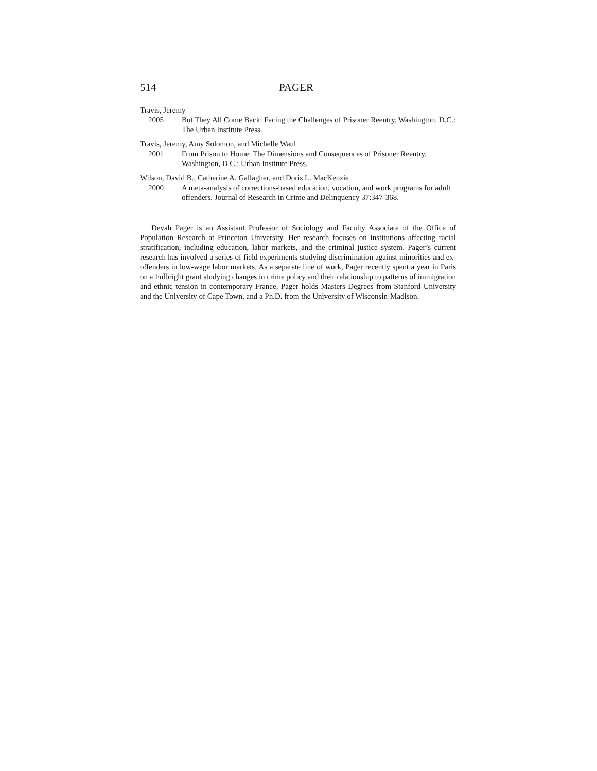514 PAGER
Travis, Jeremy
2005 But They All Come Back: Facing the Challenges of Prisoner Reentry. Washington, D.C.: The Urban Institute Press.
Travis, Jeremy, Amy Solomon, and Michelle Waul
2001 From Prison to Home: The Dimensions and Consequences of Prisoner Reentry. Washington, D.C.: Urban Institute Press.
Wilson, David B., Catherine A. Gallagher, and Doris L. MacKenzie
2000 A meta-analysis of corrections-based education, vocation, and work programs for adult offenders. Journal of Research in Crime and Delinquency 37:347-368.
Devah Pager is an Assistant Professor of Sociology and Faculty Associate of the Office of Population Research at Princeton University. Her research focuses on institutions affecting racial stratification, including education, labor markets, and the criminal justice system. Pager’s current research has involved a series of field experiments studying discrimination against minorities and ex-offenders in low-wage labor markets. As a separate line of work, Pager recently spent a year in Paris on a Fulbright grant studying changes in crime policy and their relationship to patterns of immigration and ethnic tension in contemporary France. Pager holds Masters Degrees from Stanford University and the University of Cape Town, and a Ph.D. from the University of Wisconsin-Madison.